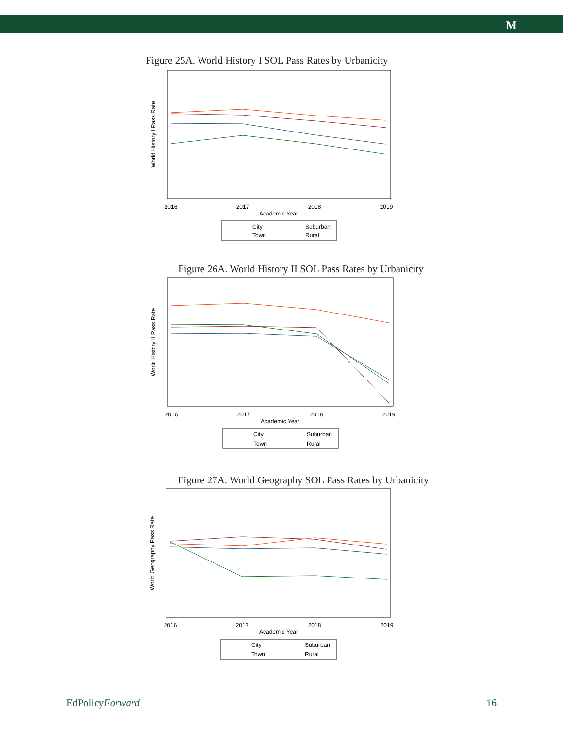M
Figure 25A. World History I SOL Pass Rates by Urbanicity
World History I Pass Rate
2016
2017
2018
2019
Academic Year
City
Suburban
Town
Rural
Figure 26A. World History II SOL Pass Rates by Urbanicity
World History II Pass Rate
2016
2017
2018
2019
Academic Year
City
Suburban
Town
Rural
Figure 27A. World Geography SOL Pass Rates by Urbanicity
World Geography Pass Rate
2016
2017
2018
2019
Academic Year
City
Suburban
Town
Rural
EdPolicyForward 16